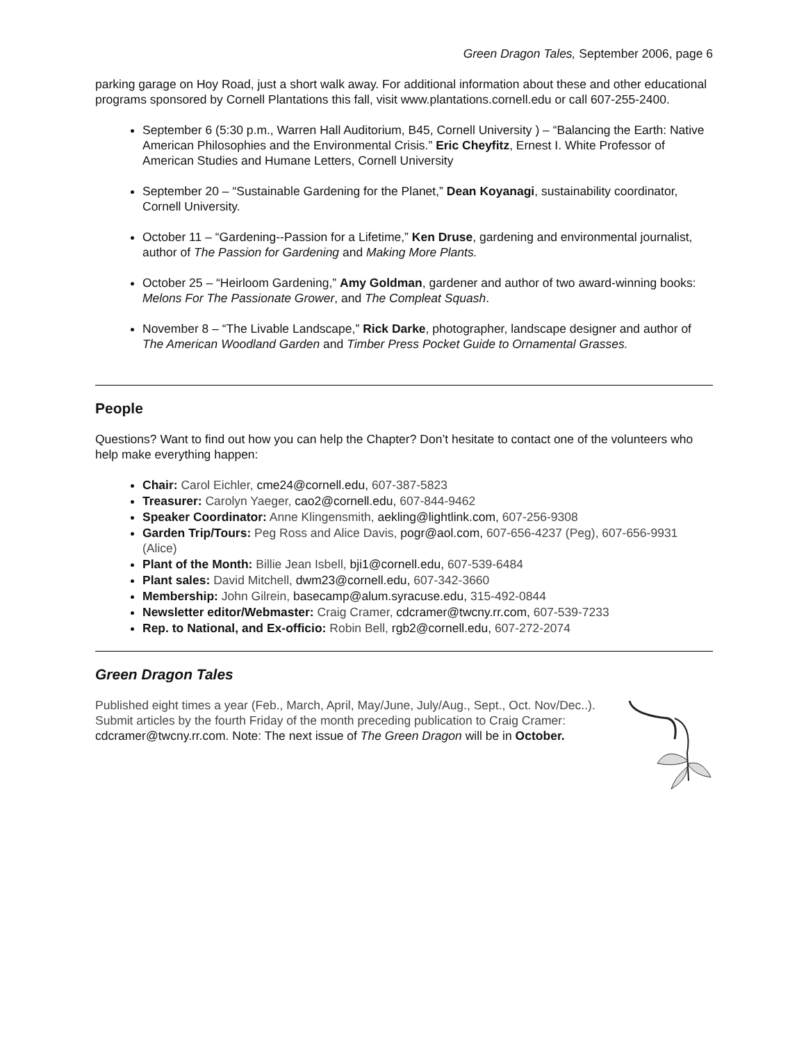Green Dragon Tales, September 2006, page 6
parking garage on Hoy Road, just a short walk away. For additional information about these and other educational programs sponsored by Cornell Plantations this fall, visit www.plantations.cornell.edu or call 607-255-2400.
September 6 (5:30 p.m., Warren Hall Auditorium, B45, Cornell University ) – “Balancing the Earth: Native American Philosophies and the Environmental Crisis.” Eric Cheyfitz, Ernest I. White Professor of American Studies and Humane Letters, Cornell University
September 20 – “Sustainable Gardening for the Planet,” Dean Koyanagi, sustainability coordinator, Cornell University.
October 11 – “Gardening--Passion for a Lifetime,” Ken Druse, gardening and environmental journalist, author of The Passion for Gardening and Making More Plants.
October 25 – “Heirloom Gardening,” Amy Goldman, gardener and author of two award-winning books: Melons For The Passionate Grower, and The Compleat Squash.
November 8 – “The Livable Landscape,” Rick Darke, photographer, landscape designer and author of The American Woodland Garden and Timber Press Pocket Guide to Ornamental Grasses.
People
Questions? Want to find out how you can help the Chapter? Don’t hesitate to contact one of the volunteers who help make everything happen:
Chair: Carol Eichler, cme24@cornell.edu, 607-387-5823
Treasurer: Carolyn Yaeger, cao2@cornell.edu, 607-844-9462
Speaker Coordinator: Anne Klingensmith, aekling@lightlink.com, 607-256-9308
Garden Trip/Tours: Peg Ross and Alice Davis, pogr@aol.com, 607-656-4237 (Peg), 607-656-9931 (Alice)
Plant of the Month: Billie Jean Isbell, bji1@cornell.edu, 607-539-6484
Plant sales: David Mitchell, dwm23@cornell.edu, 607-342-3660
Membership: John Gilrein, basecamp@alum.syracuse.edu, 315-492-0844
Newsletter editor/Webmaster: Craig Cramer, cdcramer@twcny.rr.com, 607-539-7233
Rep. to National, and Ex-officio: Robin Bell, rgb2@cornell.edu, 607-272-2074
Green Dragon Tales
Published eight times a year (Feb., March, April, May/June, July/Aug., Sept., Oct. Nov/Dec..). Submit articles by the fourth Friday of the month preceding publication to Craig Cramer: cdcramer@twcny.rr.com. Note: The next issue of The Green Dragon will be in October.